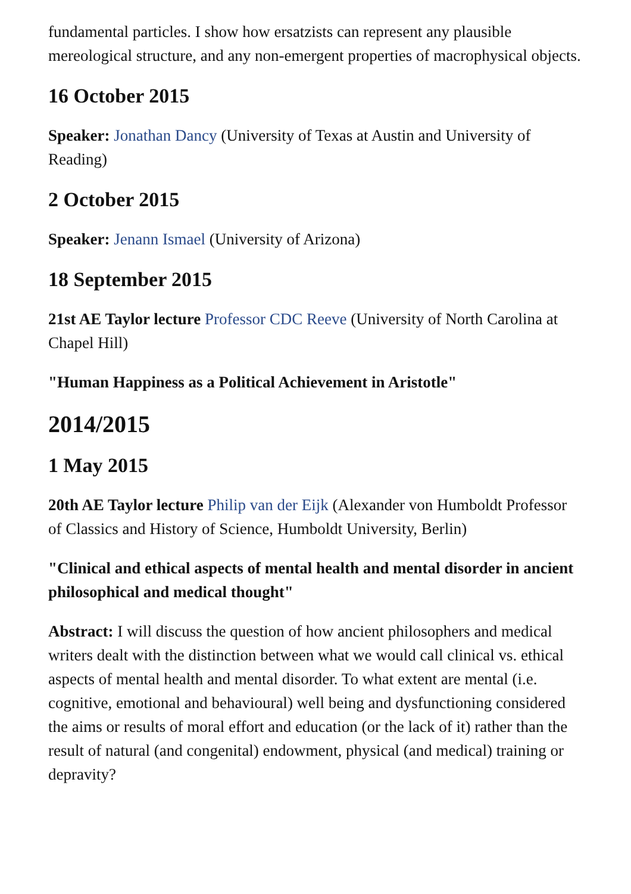fundamental particles. I show how ersatzists can represent any plausible mereological structure, and any non-emergent properties of macrophysical objects.
16 October 2015
Speaker: Jonathan Dancy (University of Texas at Austin and University of Reading)
2 October 2015
Speaker: Jenann Ismael (University of Arizona)
18 September 2015
21st AE Taylor lecture Professor CDC Reeve (University of North Carolina at Chapel Hill)
"Human Happiness as a Political Achievement in Aristotle"
2014/2015
1 May 2015
20th AE Taylor lecture Philip van der Eijk (Alexander von Humboldt Professor of Classics and History of Science, Humboldt University, Berlin)
"Clinical and ethical aspects of mental health and mental disorder in ancient philosophical and medical thought"
Abstract: I will discuss the question of how ancient philosophers and medical writers dealt with the distinction between what we would call clinical vs. ethical aspects of mental health and mental disorder. To what extent are mental (i.e. cognitive, emotional and behavioural) well being and dysfunctioning considered the aims or results of moral effort and education (or the lack of it) rather than the result of natural (and congenital) endowment, physical (and medical) training or depravity?